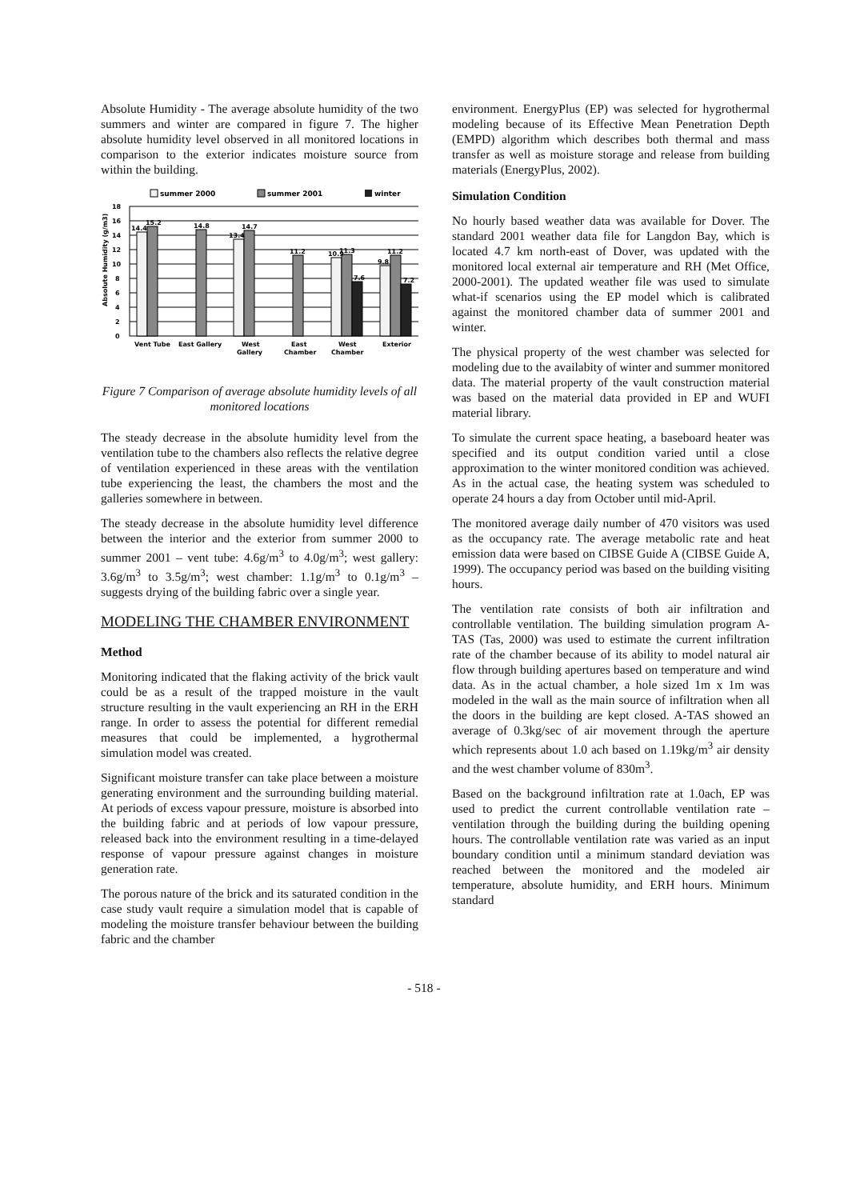Absolute Humidity - The average absolute humidity of the two summers and winter are compared in figure 7. The higher absolute humidity level observed in all monitored locations in comparison to the exterior indicates moisture source from within the building.
summer 2000
summer 2001
winter
18
16
14
12
10
8
6
4
2
0
Absolute Humidity (g/m3)
14.4
15.2
14.8
13.4
14.7
11.2
10.9
11.3
7.6
9.8
11.2
7.2
Vent Tube
East Gallery
West
Gallery
East
Chamber
West
Chamber
Exterior
Figure 7 Comparison of average absolute humidity levels of all monitored locations
The steady decrease in the absolute humidity level from the ventilation tube to the chambers also reflects the relative degree of ventilation experienced in these areas with the ventilation tube experiencing the least, the chambers the most and the galleries somewhere in between.
The steady decrease in the absolute humidity level difference between the interior and the exterior from summer 2000 to summer 2001 – vent tube: 4.6g/m<sup>3</sup> to 4.0g/m<sup>3</sup>; west gallery: 3.6g/m<sup>3</sup> to 3.5g/m<sup>3</sup>; west chamber: 1.1g/m<sup>3</sup> to 0.1g/m<sup>3</sup> – suggests drying of the building fabric over a single year.
MODELING THE CHAMBER ENVIRONMENT
Method
Monitoring indicated that the flaking activity of the brick vault could be as a result of the trapped moisture in the vault structure resulting in the vault experiencing an RH in the ERH range. In order to assess the potential for different remedial measures that could be implemented, a hygrothermal simulation model was created.
Significant moisture transfer can take place between a moisture generating environment and the surrounding building material. At periods of excess vapour pressure, moisture is absorbed into the building fabric and at periods of low vapour pressure, released back into the environment resulting in a time-delayed response of vapour pressure against changes in moisture generation rate.
The porous nature of the brick and its saturated condition in the case study vault require a simulation model that is capable of modeling the moisture transfer behaviour between the building fabric and the chamber
environment. EnergyPlus (EP) was selected for hygrothermal modeling because of its Effective Mean Penetration Depth (EMPD) algorithm which describes both thermal and mass transfer as well as moisture storage and release from building materials (EnergyPlus, 2002).
Simulation Condition
No hourly based weather data was available for Dover. The standard 2001 weather data file for Langdon Bay, which is located 4.7 km north-east of Dover, was updated with the monitored local external air temperature and RH (Met Office, 2000-2001). The updated weather file was used to simulate what-if scenarios using the EP model which is calibrated against the monitored chamber data of summer 2001 and winter.
The physical property of the west chamber was selected for modeling due to the availabity of winter and summer monitored data. The material property of the vault construction material was based on the material data provided in EP and WUFI material library.
To simulate the current space heating, a baseboard heater was specified and its output condition varied until a close approximation to the winter monitored condition was achieved. As in the actual case, the heating system was scheduled to operate 24 hours a day from October until mid-April.
The monitored average daily number of 470 visitors was used as the occupancy rate. The average metabolic rate and heat emission data were based on CIBSE Guide A (CIBSE Guide A, 1999). The occupancy period was based on the building visiting hours.
The ventilation rate consists of both air infiltration and controllable ventilation. The building simulation program A-TAS (Tas, 2000) was used to estimate the current infiltration rate of the chamber because of its ability to model natural air flow through building apertures based on temperature and wind data. As in the actual chamber, a hole sized 1m x 1m was modeled in the wall as the main source of infiltration when all the doors in the building are kept closed. A-TAS showed an average of 0.3kg/sec of air movement through the aperture which represents about 1.0 ach based on 1.19kg/m<sup>3</sup> air density and the west chamber volume of 830m<sup>3</sup>.
Based on the background infiltration rate at 1.0ach, EP was used to predict the current controllable ventilation rate – ventilation through the building during the building opening hours. The controllable ventilation rate was varied as an input boundary condition until a minimum standard deviation was reached between the monitored and the modeled air temperature, absolute humidity, and ERH hours. Minimum standard
- 518 -